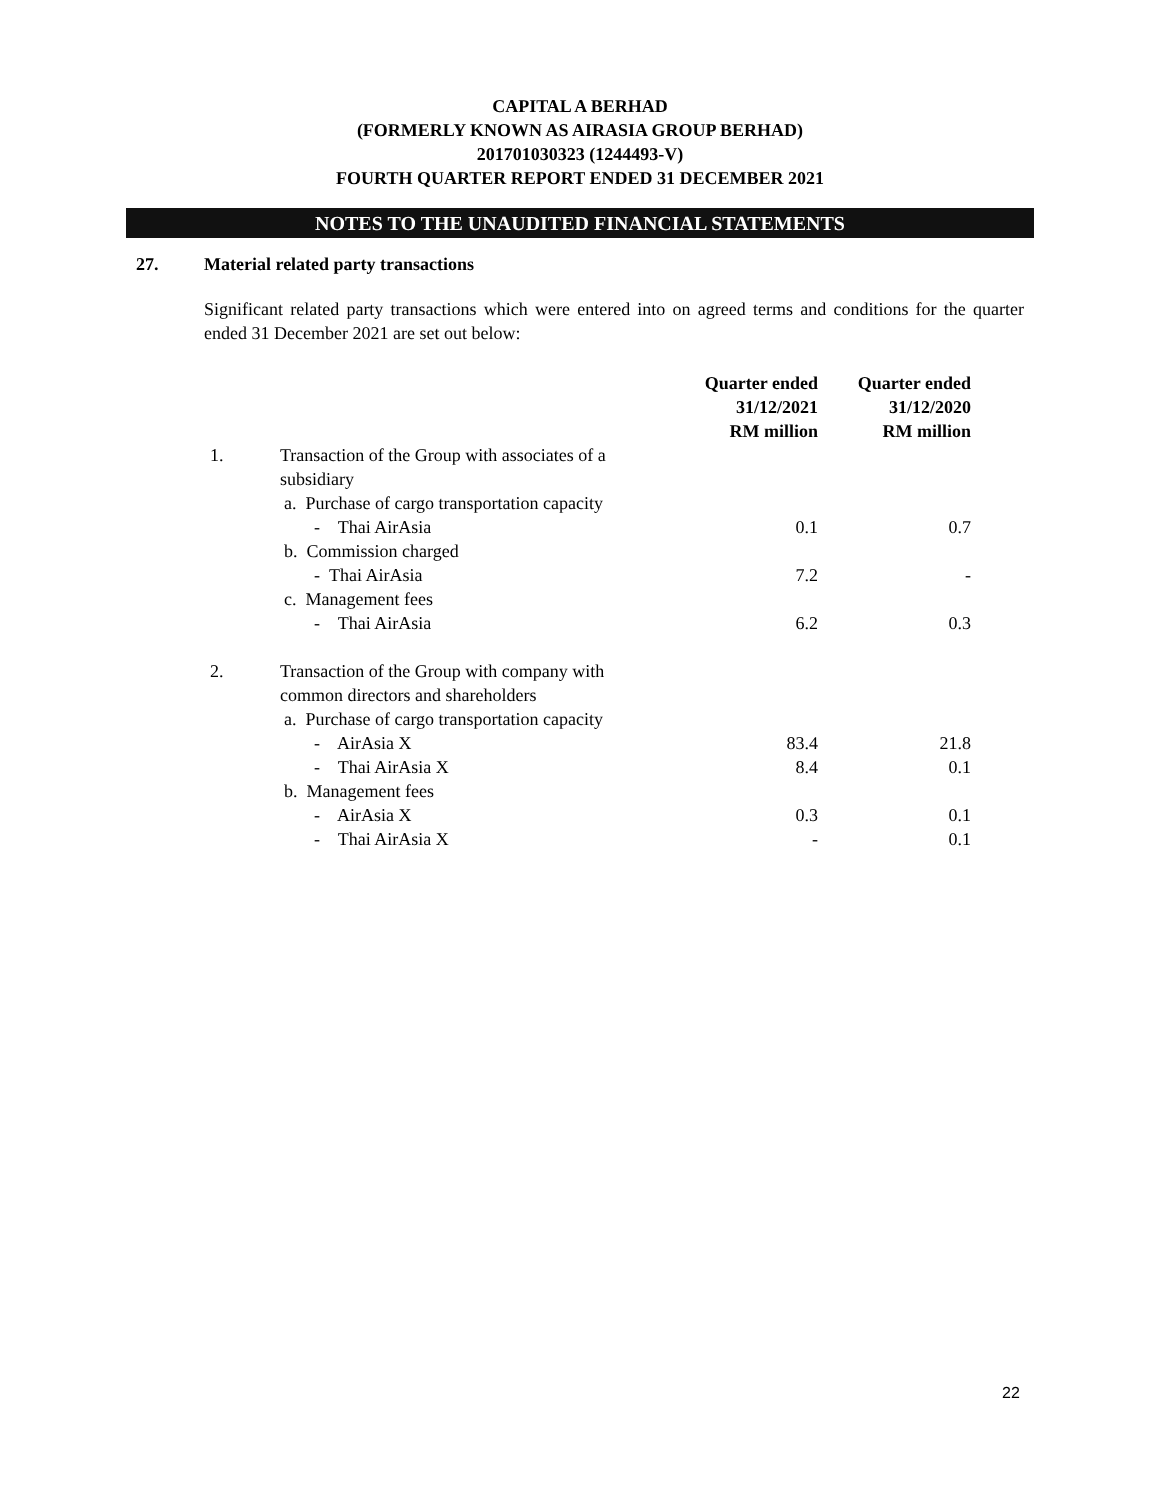CAPITAL A BERHAD
(FORMERLY KNOWN AS AIRASIA GROUP BERHAD)
201701030323 (1244493-V)
FOURTH QUARTER REPORT ENDED 31 DECEMBER 2021
NOTES TO THE UNAUDITED FINANCIAL STATEMENTS
27. Material related party transactions
Significant related party transactions which were entered into on agreed terms and conditions for the quarter ended 31 December 2021 are set out below:
| | | Quarter ended 31/12/2021 RM million | Quarter ended 31/12/2020 RM million |
| --- | --- | --- | --- |
| 1. | Transaction of the Group with associates of a subsidiary | | |
| | a. Purchase of cargo transportation capacity | | |
| | - Thai AirAsia | 0.1 | 0.7 |
| | b. Commission charged | | |
| | - Thai AirAsia | 7.2 | - |
| | c. Management fees | | |
| | - Thai AirAsia | 6.2 | 0.3 |
| 2. | Transaction of the Group with company with common directors and shareholders | | |
| | a. Purchase of cargo transportation capacity | | |
| | - AirAsia X | 83.4 | 21.8 |
| | - Thai AirAsia X | 8.4 | 0.1 |
| | b. Management fees | | |
| | - AirAsia X | 0.3 | 0.1 |
| | - Thai AirAsia X | - | 0.1 |
22